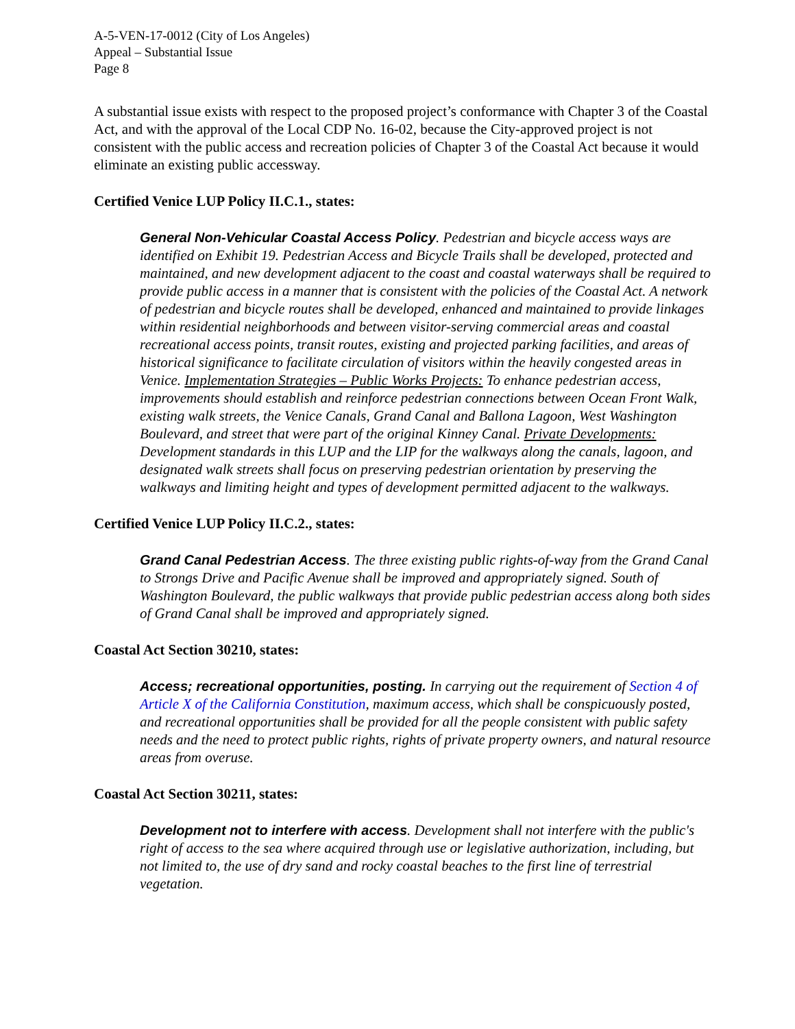A-5-VEN-17-0012 (City of Los Angeles)
Appeal – Substantial Issue
Page 8
A substantial issue exists with respect to the proposed project’s conformance with Chapter 3 of the Coastal Act, and with the approval of the Local CDP No. 16-02, because the City-approved project is not consistent with the public access and recreation policies of Chapter 3 of the Coastal Act because it would eliminate an existing public accessway.
Certified Venice LUP Policy II.C.1., states:
General Non-Vehicular Coastal Access Policy. Pedestrian and bicycle access ways are identified on Exhibit 19. Pedestrian Access and Bicycle Trails shall be developed, protected and maintained, and new development adjacent to the coast and coastal waterways shall be required to provide public access in a manner that is consistent with the policies of the Coastal Act. A network of pedestrian and bicycle routes shall be developed, enhanced and maintained to provide linkages within residential neighborhoods and between visitor-serving commercial areas and coastal recreational access points, transit routes, existing and projected parking facilities, and areas of historical significance to facilitate circulation of visitors within the heavily congested areas in Venice. Implementation Strategies – Public Works Projects: To enhance pedestrian access, improvements should establish and reinforce pedestrian connections between Ocean Front Walk, existing walk streets, the Venice Canals, Grand Canal and Ballona Lagoon, West Washington Boulevard, and street that were part of the original Kinney Canal. Private Developments: Development standards in this LUP and the LIP for the walkways along the canals, lagoon, and designated walk streets shall focus on preserving pedestrian orientation by preserving the walkways and limiting height and types of development permitted adjacent to the walkways.
Certified Venice LUP Policy II.C.2., states:
Grand Canal Pedestrian Access. The three existing public rights-of-way from the Grand Canal to Strongs Drive and Pacific Avenue shall be improved and appropriately signed. South of Washington Boulevard, the public walkways that provide public pedestrian access along both sides of Grand Canal shall be improved and appropriately signed.
Coastal Act Section 30210, states:
Access; recreational opportunities, posting. In carrying out the requirement of Section 4 of Article X of the California Constitution, maximum access, which shall be conspicuously posted, and recreational opportunities shall be provided for all the people consistent with public safety needs and the need to protect public rights, rights of private property owners, and natural resource areas from overuse.
Coastal Act Section 30211, states:
Development not to interfere with access. Development shall not interfere with the public's right of access to the sea where acquired through use or legislative authorization, including, but not limited to, the use of dry sand and rocky coastal beaches to the first line of terrestrial vegetation.